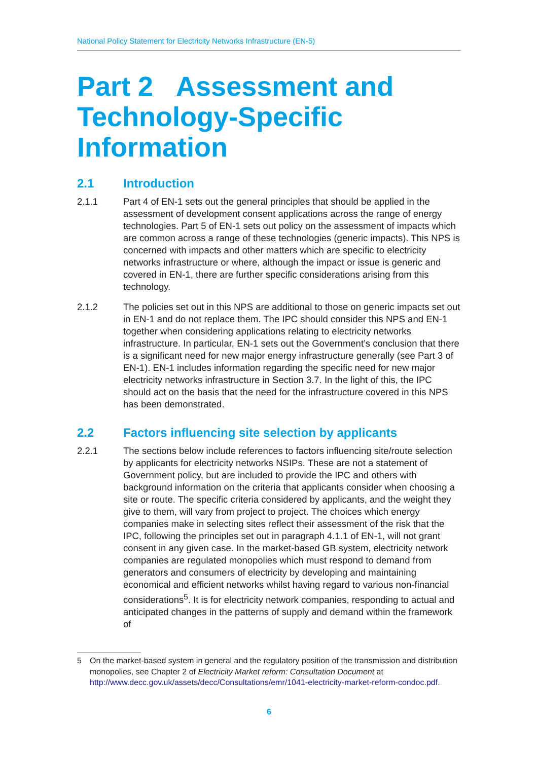National Policy Statement for Electricity Networks Infrastructure (EN-5)
Part 2 Assessment and Technology-Specific Information
2.1 Introduction
2.1.1 Part 4 of EN-1 sets out the general principles that should be applied in the assessment of development consent applications across the range of energy technologies. Part 5 of EN-1 sets out policy on the assessment of impacts which are common across a range of these technologies (generic impacts). This NPS is concerned with impacts and other matters which are specific to electricity networks infrastructure or where, although the impact or issue is generic and covered in EN-1, there are further specific considerations arising from this technology.
2.1.2 The policies set out in this NPS are additional to those on generic impacts set out in EN-1 and do not replace them. The IPC should consider this NPS and EN-1 together when considering applications relating to electricity networks infrastructure. In particular, EN-1 sets out the Government’s conclusion that there is a significant need for new major energy infrastructure generally (see Part 3 of EN-1). EN-1 includes information regarding the specific need for new major electricity networks infrastructure in Section 3.7. In the light of this, the IPC should act on the basis that the need for the infrastructure covered in this NPS has been demonstrated.
2.2 Factors influencing site selection by applicants
2.2.1 The sections below include references to factors influencing site/route selection by applicants for electricity networks NSIPs. These are not a statement of Government policy, but are included to provide the IPC and others with background information on the criteria that applicants consider when choosing a site or route. The specific criteria considered by applicants, and the weight they give to them, will vary from project to project. The choices which energy companies make in selecting sites reflect their assessment of the risk that the IPC, following the principles set out in paragraph 4.1.1 of EN-1, will not grant consent in any given case. In the market-based GB system, electricity network companies are regulated monopolies which must respond to demand from generators and consumers of electricity by developing and maintaining economical and efficient networks whilst having regard to various non-financial considerations<sup>5</sup>. It is for electricity network companies, responding to actual and anticipated changes in the patterns of supply and demand within the framework of
5 On the market-based system in general and the regulatory position of the transmission and distribution monopolies, see Chapter 2 of Electricity Market reform: Consultation Document at http://www.decc.gov.uk/assets/decc/Consultations/emr/1041-electricity-market-reform-condoc.pdf.
6